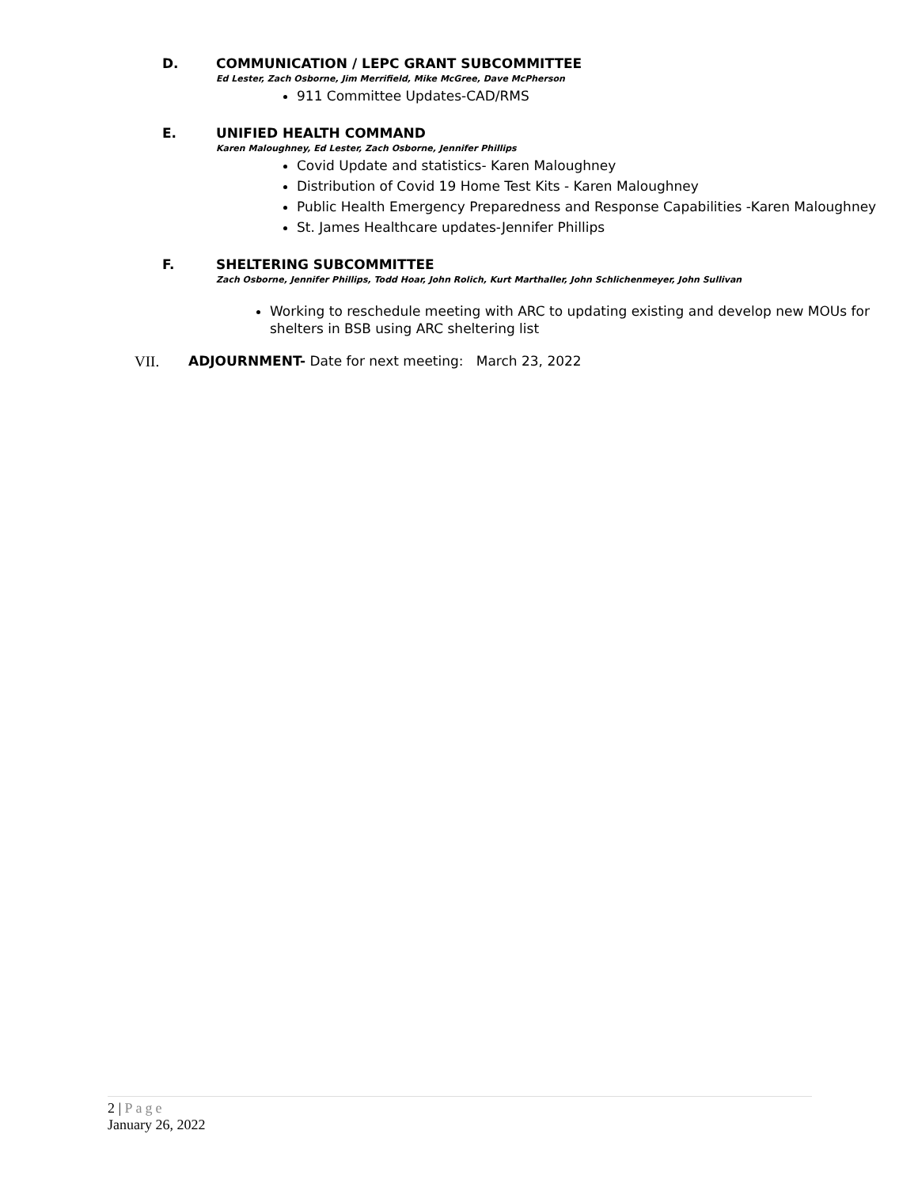D. COMMUNICATION / LEPC GRANT SUBCOMMITTEE
Ed Lester, Zach Osborne, Jim Merrifield, Mike McGree, Dave McPherson
911 Committee Updates-CAD/RMS
E. UNIFIED HEALTH COMMAND
Karen Maloughney, Ed Lester, Zach Osborne, Jennifer Phillips
Covid Update and statistics- Karen Maloughney
Distribution of Covid 19 Home Test Kits - Karen Maloughney
Public Health Emergency Preparedness and Response Capabilities -Karen Maloughney
St. James Healthcare updates-Jennifer Phillips
F. SHELTERING SUBCOMMITTEE
Zach Osborne, Jennifer Phillips, Todd Hoar, John Rolich, Kurt Marthaller, John Schlichenmeyer, John Sullivan
Working to reschedule meeting with ARC to updating existing and develop new MOUs for shelters in BSB using ARC sheltering list
VII. ADJOURNMENT- Date for next meeting: March 23, 2022
2 | Page
January 26, 2022